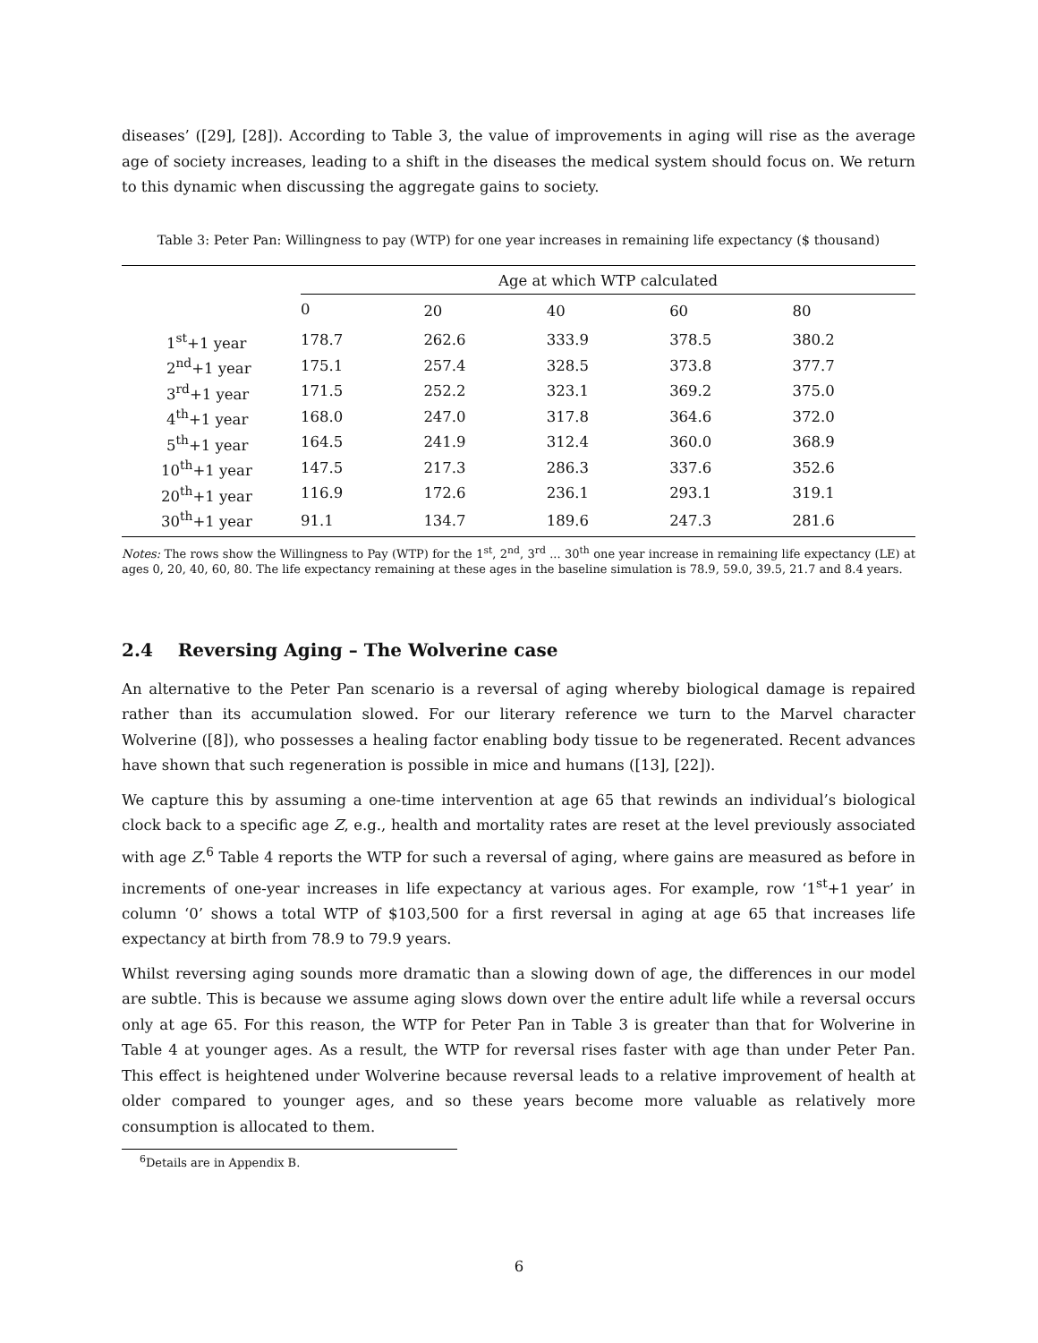diseases’ ([29], [28]). According to Table 3, the value of improvements in aging will rise as the average age of society increases, leading to a shift in the diseases the medical system should focus on. We return to this dynamic when discussing the aggregate gains to society.
Table 3: Peter Pan: Willingness to pay (WTP) for one year increases in remaining life expectancy ($ thousand)
| | Age at which WTP calculated | | | | |
| --- | --- | --- | --- | --- | --- |
| | 0 | 20 | 40 | 60 | 80 |
| 1<sup>st</sup>+1 year | 178.7 | 262.6 | 333.9 | 378.5 | 380.2 |
| 2<sup>nd</sup>+1 year | 175.1 | 257.4 | 328.5 | 373.8 | 377.7 |
| 3<sup>rd</sup>+1 year | 171.5 | 252.2 | 323.1 | 369.2 | 375.0 |
| 4<sup>th</sup>+1 year | 168.0 | 247.0 | 317.8 | 364.6 | 372.0 |
| 5<sup>th</sup>+1 year | 164.5 | 241.9 | 312.4 | 360.0 | 368.9 |
| 10<sup>th</sup>+1 year | 147.5 | 217.3 | 286.3 | 337.6 | 352.6 |
| 20<sup>th</sup>+1 year | 116.9 | 172.6 | 236.1 | 293.1 | 319.1 |
| 30<sup>th</sup>+1 year | 91.1 | 134.7 | 189.6 | 247.3 | 281.6 |
Notes: The rows show the Willingness to Pay (WTP) for the 1<sup>st</sup>, 2<sup>nd</sup>, 3<sup>rd</sup> ... 30<sup>th</sup> one year increase in remaining life expectancy (LE) at ages 0, 20, 40, 60, 80. The life expectancy remaining at these ages in the baseline simulation is 78.9, 59.0, 39.5, 21.7 and 8.4 years.
2.4 Reversing Aging – The Wolverine case
An alternative to the Peter Pan scenario is a reversal of aging whereby biological damage is repaired rather than its accumulation slowed. For our literary reference we turn to the Marvel character Wolverine ([8]), who possesses a healing factor enabling body tissue to be regenerated. Recent advances have shown that such regeneration is possible in mice and humans ([13], [22]).
We capture this by assuming a one-time intervention at age 65 that rewinds an individual’s biological clock back to a specific age Z, e.g., health and mortality rates are reset at the level previously associated with age Z.<sup>6</sup> Table 4 reports the WTP for such a reversal of aging, where gains are measured as before in increments of one-year increases in life expectancy at various ages. For example, row ‘1<sup>st</sup>+1 year’ in column ‘0’ shows a total WTP of $103,500 for a first reversal in aging at age 65 that increases life expectancy at birth from 78.9 to 79.9 years.
Whilst reversing aging sounds more dramatic than a slowing down of age, the differences in our model are subtle. This is because we assume aging slows down over the entire adult life while a reversal occurs only at age 65. For this reason, the WTP for Peter Pan in Table 3 is greater than that for Wolverine in Table 4 at younger ages. As a result, the WTP for reversal rises faster with age than under Peter Pan. This effect is heightened under Wolverine because reversal leads to a relative improvement of health at older compared to younger ages, and so these years become more valuable as relatively more consumption is allocated to them.
<sup>6</sup> Details are in Appendix B.
6